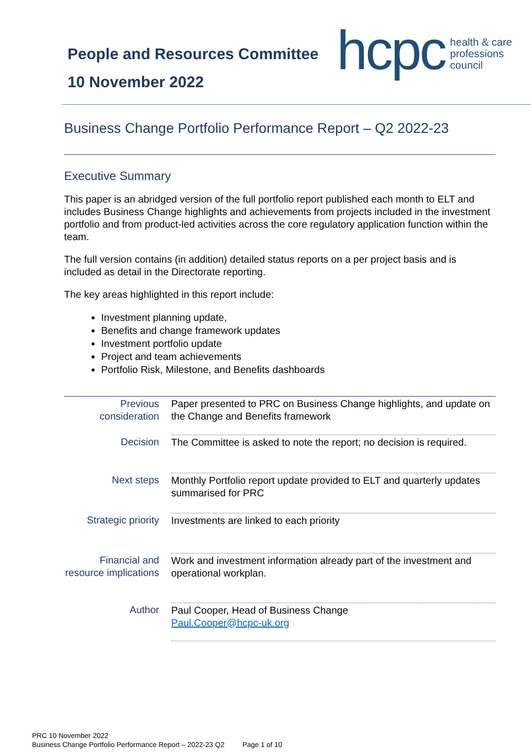People and Resources Committee
10 November 2022
hcpc
health & care
professions
council
Business Change Portfolio Performance Report – Q2 2022-23
Executive Summary
This paper is an abridged version of the full portfolio report published each month to ELT and includes Business Change highlights and achievements from projects included in the investment portfolio and from product-led activities across the core regulatory application function within the team.
The full version contains (in addition) detailed status reports on a per project basis and is included as detail in the Directorate reporting.
The key areas highlighted in this report include:
Investment planning update,
Benefits and change framework updates
Investment portfolio update
Project and team achievements
Portfolio Risk, Milestone, and Benefits dashboards
| Previous consideration | Paper presented to PRC on Business Change highlights, and update on the Change and Benefits framework |
| Decision | The Committee is asked to note the report; no decision is required. |
| Next steps | Monthly Portfolio report update provided to ELT and quarterly updates summarised for PRC |
| Strategic priority | Investments are linked to each priority |
| Financial and resource implications | Work and investment information already part of the investment and operational workplan. |
| Author | Paul Cooper, Head of Business Change Paul.Cooper@hcpc-uk.org |
PRC 10 November 2022
Business Change Portfolio Performance Report – 2022-23 Q2
Page 1 of 10